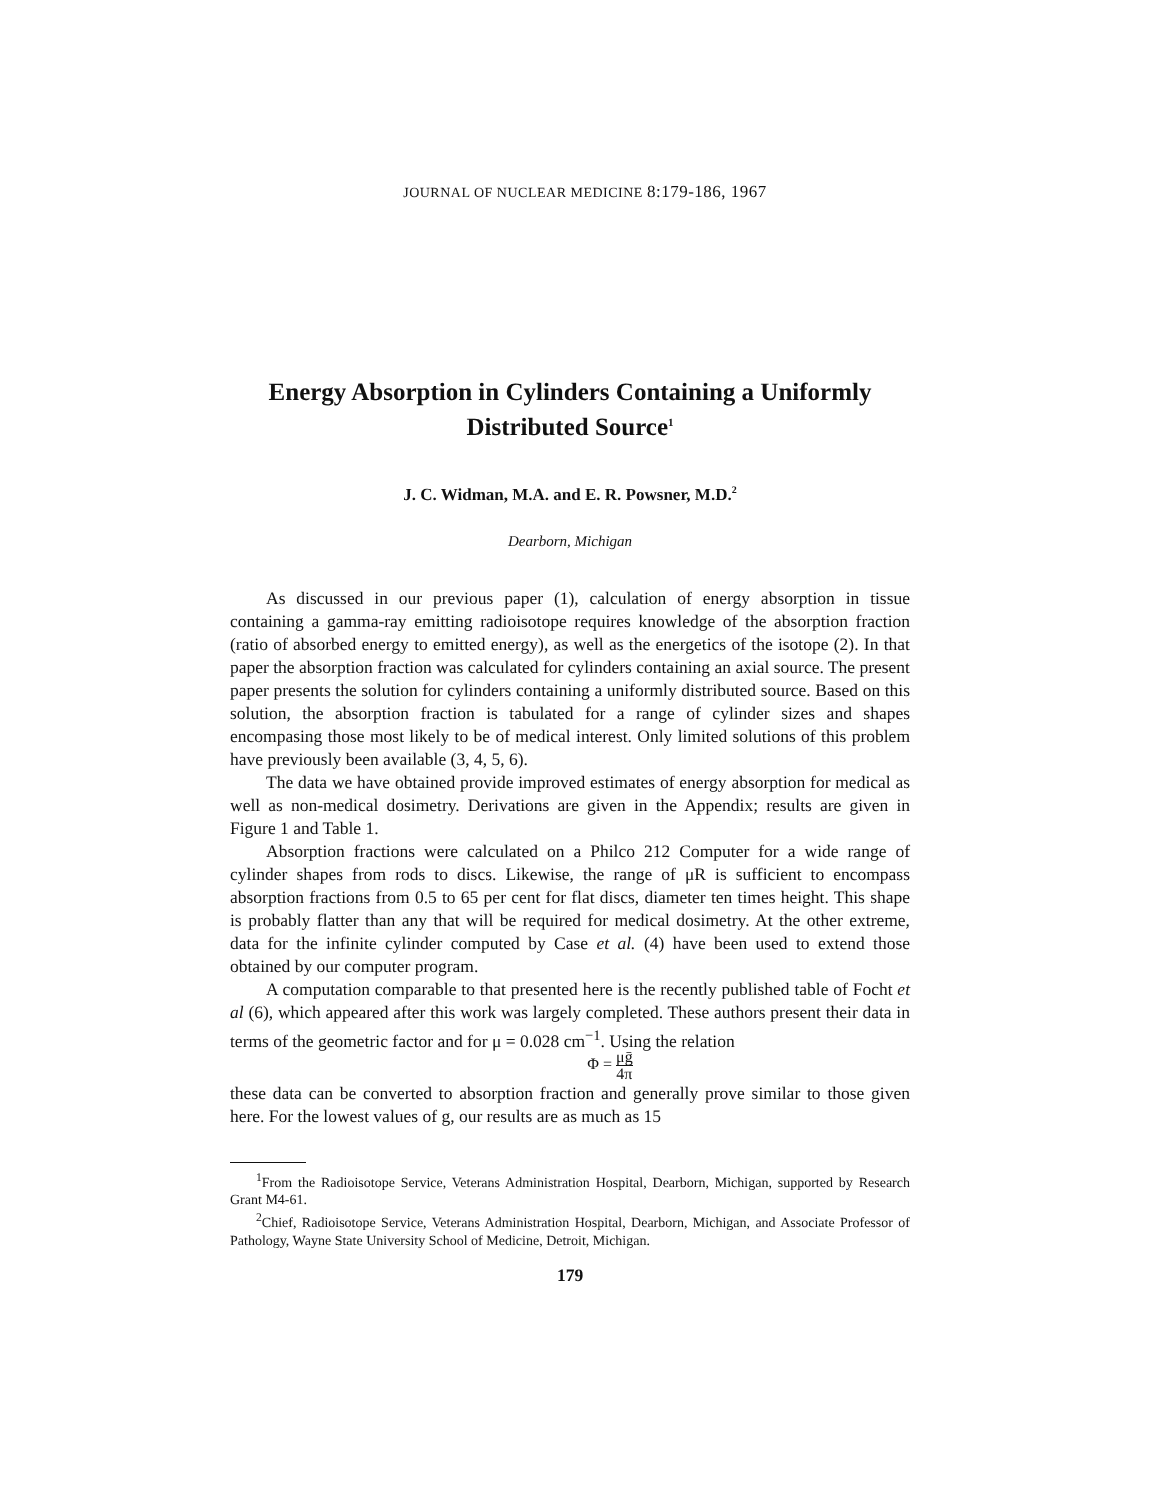JOURNAL OF NUCLEAR MEDICINE 8:179-186, 1967
Energy Absorption in Cylinders Containing a Uniformly Distributed Source<sup>1</sup>
J. C. Widman, M.A. and E. R. Powsner, M.D.<sup>2</sup>
Dearborn, Michigan
As discussed in our previous paper (1), calculation of energy absorption in tissue containing a gamma-ray emitting radioisotope requires knowledge of the absorption fraction (ratio of absorbed energy to emitted energy), as well as the energetics of the isotope (2). In that paper the absorption fraction was calculated for cylinders containing an axial source. The present paper presents the solution for cylinders containing a uniformly distributed source. Based on this solution, the absorption fraction is tabulated for a range of cylinder sizes and shapes encompasing those most likely to be of medical interest. Only limited solutions of this problem have previously been available (3, 4, 5, 6).
The data we have obtained provide improved estimates of energy absorption for medical as well as non-medical dosimetry. Derivations are given in the Appendix; results are given in Figure 1 and Table 1.
Absorption fractions were calculated on a Philco 212 Computer for a wide range of cylinder shapes from rods to discs. Likewise, the range of μR is sufficient to encompass absorption fractions from 0.5 to 65 per cent for flat discs, diameter ten times height. This shape is probably flatter than any that will be required for medical dosimetry. At the other extreme, data for the infinite cylinder computed by Case et al. (4) have been used to extend those obtained by our computer program.
A computation comparable to that presented here is the recently published table of Focht et al (6), which appeared after this work was largely completed. These authors present their data in terms of the geometric factor and for μ = 0.028 cm<sup>−1</sup>. Using the relation
Φ = μḡ 4π
these data can be converted to absorption fraction and generally prove similar to those given here. For the lowest values of g, our results are as much as 15
<sup>1</sup> From the Radioisotope Service, Veterans Administration Hospital, Dearborn, Michigan, supported by Research Grant M4-61.
<sup>2</sup> Chief, Radioisotope Service, Veterans Administration Hospital, Dearborn, Michigan, and Associate Professor of Pathology, Wayne State University School of Medicine, Detroit, Michigan.
179